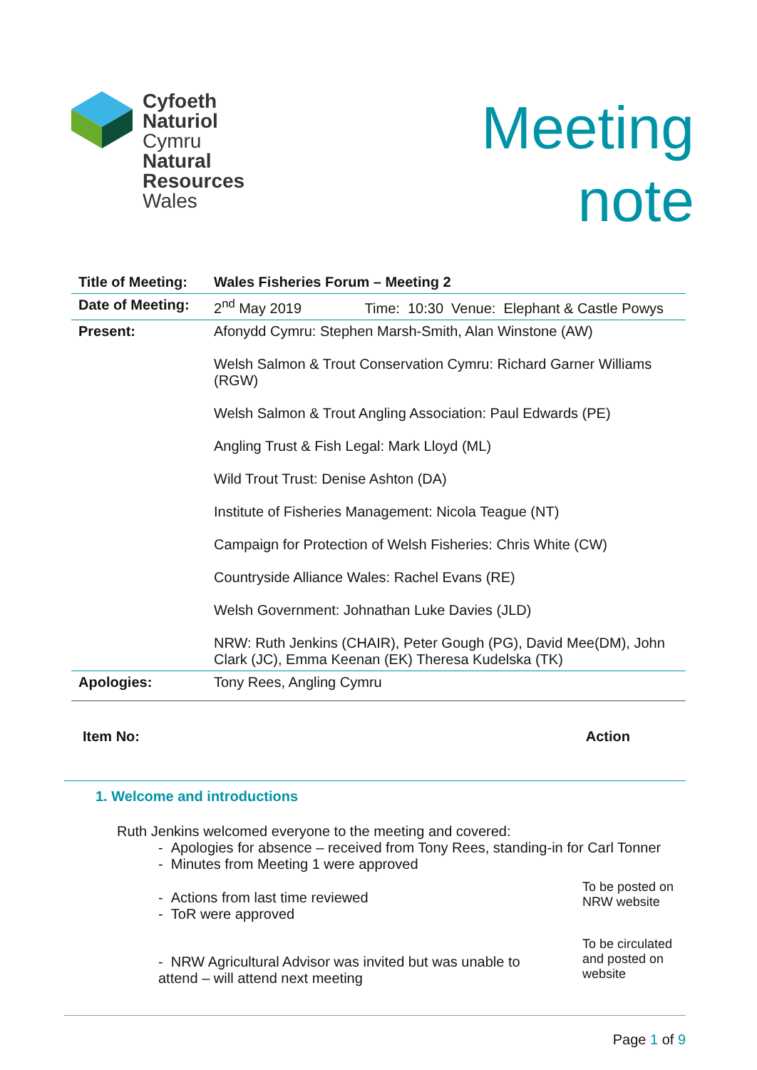Cyfoeth
Naturiol
Cymru
Natural
Resources
Wales
Meeting
note
| Title of Meeting: | Wales Fisheries Forum – Meeting 2 |
| Date of Meeting: | 2<sup>nd</sup> May 2019 Time: 10:30 Venue: Elephant & Castle Powys |
| Present: | Afonydd Cymru: Stephen Marsh-Smith, Alan Winstone (AW) Welsh Salmon & Trout Conservation Cymru: Richard Garner Williams (RGW) Welsh Salmon & Trout Angling Association: Paul Edwards (PE) Angling Trust & Fish Legal: Mark Lloyd (ML) Wild Trout Trust: Denise Ashton (DA) Institute of Fisheries Management: Nicola Teague (NT) Campaign for Protection of Welsh Fisheries: Chris White (CW) Countryside Alliance Wales: Rachel Evans (RE) Welsh Government: Johnathan Luke Davies (JLD) NRW: Ruth Jenkins (CHAIR), Peter Gough (PG), David Mee(DM), John Clark (JC), Emma Keenan (EK) Theresa Kudelska (TK) |
| Apologies: | Tony Rees, Angling Cymru |
Item No: Action
1. Welcome and introductions
Ruth Jenkins welcomed everyone to the meeting and covered:
- Apologies for absence – received from Tony Rees, standing-in for Carl Tonner
- Minutes from Meeting 1 were approved
- Actions from last time reviewed
- ToR were approved
To be posted on NRW website
- NRW Agricultural Advisor was invited but was unable to attend – will attend next meeting
To be circulated and posted on website
Page 1 of 9